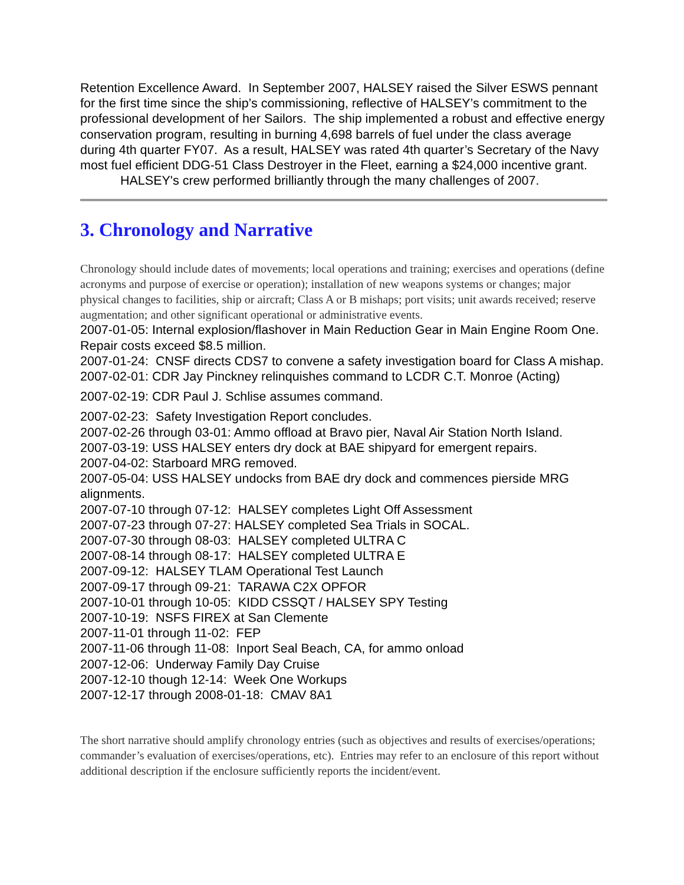Retention Excellence Award. In September 2007, HALSEY raised the Silver ESWS pennant for the first time since the ship’s commissioning, reflective of HALSEY’s commitment to the professional development of her Sailors. The ship implemented a robust and effective energy conservation program, resulting in burning 4,698 barrels of fuel under the class average during 4th quarter FY07. As a result, HALSEY was rated 4th quarter’s Secretary of the Navy most fuel efficient DDG-51 Class Destroyer in the Fleet, earning a $24,000 incentive grant.
HALSEY's crew performed brilliantly through the many challenges of 2007.
3. Chronology and Narrative
Chronology should include dates of movements; local operations and training; exercises and operations (define acronyms and purpose of exercise or operation); installation of new weapons systems or changes; major physical changes to facilities, ship or aircraft; Class A or B mishaps; port visits; unit awards received; reserve augmentation; and other significant operational or administrative events.
2007-01-05: Internal explosion/flashover in Main Reduction Gear in Main Engine Room One. Repair costs exceed $8.5 million.
2007-01-24: CNSF directs CDS7 to convene a safety investigation board for Class A mishap.
2007-02-01: CDR Jay Pinckney relinquishes command to LCDR C.T. Monroe (Acting)
2007-02-19: CDR Paul J. Schlise assumes command.
2007-02-23: Safety Investigation Report concludes.
2007-02-26 through 03-01: Ammo offload at Bravo pier, Naval Air Station North Island.
2007-03-19: USS HALSEY enters dry dock at BAE shipyard for emergent repairs.
2007-04-02: Starboard MRG removed.
2007-05-04: USS HALSEY undocks from BAE dry dock and commences pierside MRG alignments.
2007-07-10 through 07-12: HALSEY completes Light Off Assessment
2007-07-23 through 07-27: HALSEY completed Sea Trials in SOCAL.
2007-07-30 through 08-03: HALSEY completed ULTRA C
2007-08-14 through 08-17: HALSEY completed ULTRA E
2007-09-12: HALSEY TLAM Operational Test Launch
2007-09-17 through 09-21: TARAWA C2X OPFOR
2007-10-01 through 10-05: KIDD CSSQT / HALSEY SPY Testing
2007-10-19: NSFS FIREX at San Clemente
2007-11-01 through 11-02: FEP
2007-11-06 through 11-08: Inport Seal Beach, CA, for ammo onload
2007-12-06: Underway Family Day Cruise
2007-12-10 though 12-14: Week One Workups
2007-12-17 through 2008-01-18: CMAV 8A1
The short narrative should amplify chronology entries (such as objectives and results of exercises/operations; commander’s evaluation of exercises/operations, etc). Entries may refer to an enclosure of this report without additional description if the enclosure sufficiently reports the incident/event.